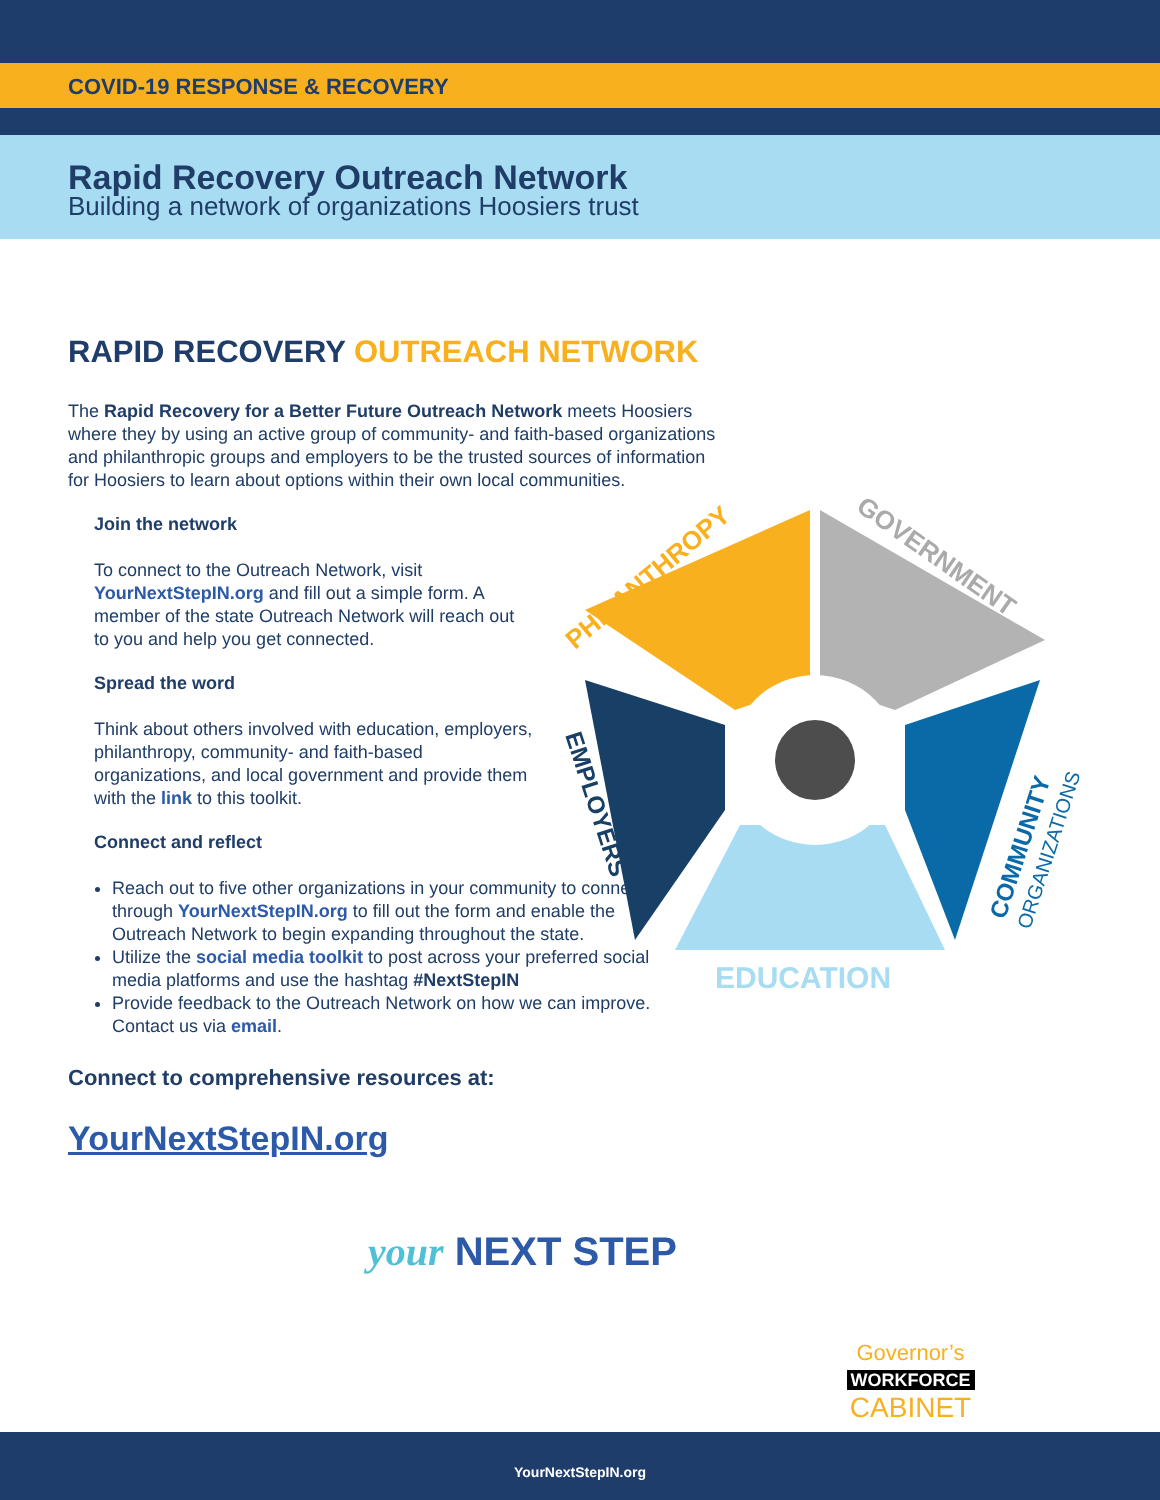COVID-19 RESPONSE & RECOVERY
Rapid Recovery Outreach Network
Building a network of organizations Hoosiers trust
RAPID RECOVERY OUTREACH NETWORK
The Rapid Recovery for a Better Future Outreach Network meets Hoosiers where they by using an active group of community- and faith-based organizations and philanthropic groups and employers to be the trusted sources of information for Hoosiers to learn about options within their own local communities.
Join the network
To connect to the Outreach Network, visit YourNextStepIN.org and fill out a simple form. A member of the state Outreach Network will reach out to you and help you get connected.
Spread the word
Think about others involved with education, employers, philanthropy, community- and faith-based organizations, and local government and provide them with the link to this toolkit.
Connect and reflect
Reach out to five other organizations in your community to connect through YourNextStepIN.org to fill out the form and enable the Outreach Network to begin expanding throughout the state.
Utilize the social media toolkit to post across your preferred social media platforms and use the hashtag #NextStepIN
Provide feedback to the Outreach Network on how we can improve. Contact us via email.
Connect to comprehensive resources at:
YourNextStepIN.org
your NEXT STEP
PHILANTHROPY
GOVERNMENT
EMPLOYERS
COMMUNITY
ORGANIZATIONS
EDUCATION
Governor’s
WORKFORCE
CABINET
YourNextStepIN.org